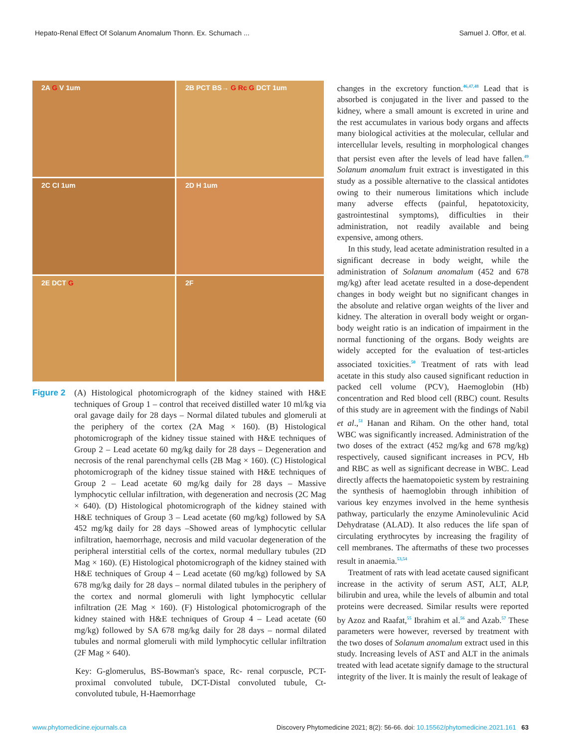Hepato-Renal Effect Of Solanum Anomalum Thonn. Ex. Schumach ... Samuel J. Offor, et al.
2A G V 1um
2B PCT BS→ G Rc G DCT 1um
2C CI 1um
2D H 1um
2E DCT G
2F
Figure 2 (A) Histological photomicrograph of the kidney stained with H&E techniques of Group 1 – control that received distilled water 10 ml/kg via oral gavage daily for 28 days – Normal dilated tubules and glomeruli at the periphery of the cortex (2A Mag × 160). (B) Histological photomicrograph of the kidney tissue stained with H&E techniques of Group 2 – Lead acetate 60 mg/kg daily for 28 days – Degeneration and necrosis of the renal parenchymal cells (2B Mag × 160). (C) Histological photomicrograph of the kidney tissue stained with H&E techniques of Group 2 – Lead acetate 60 mg/kg daily for 28 days – Massive lymphocytic cellular infiltration, with degeneration and necrosis (2C Mag × 640). (D) Histological photomicrograph of the kidney stained with H&E techniques of Group 3 – Lead acetate (60 mg/kg) followed by SA 452 mg/kg daily for 28 days –Showed areas of lymphocytic cellular infiltration, haemorrhage, necrosis and mild vacuolar degeneration of the peripheral interstitial cells of the cortex, normal medullary tubules (2D Mag × 160). (E) Histological photomicrograph of the kidney stained with H&E techniques of Group 4 – Lead acetate (60 mg/kg) followed by SA 678 mg/kg daily for 28 days – normal dilated tubules in the periphery of the cortex and normal glomeruli with light lymphocytic cellular infiltration (2E Mag × 160). (F) Histological photomicrograph of the kidney stained with H&E techniques of Group 4 – Lead acetate (60 mg/kg) followed by SA 678 mg/kg daily for 28 days – normal dilated tubules and normal glomeruli with mild lymphocytic cellular infiltration (2F Mag × 640).
Key: G-glomerulus, BS-Bowman's space, Rc- renal corpuscle, PCT-proximal convoluted tubule, DCT-Distal convoluted tubule, Ct-convoluted tubule, H-Haemorrhage
changes in the excretory function.<sup>46,47,48</sup> Lead that is absorbed is conjugated in the liver and passed to the kidney, where a small amount is excreted in urine and the rest accumulates in various body organs and affects many biological activities at the molecular, cellular and intercellular levels, resulting in morphological changes that persist even after the levels of lead have fallen.<sup>49</sup> Solanum anomalum fruit extract is investigated in this study as a possible alternative to the classical antidotes owing to their numerous limitations which include many adverse effects (painful, hepatotoxicity, gastrointestinal symptoms), difficulties in their administration, not readily available and being expensive, among others.
In this study, lead acetate administration resulted in a significant decrease in body weight, while the administration of Solanum anomalum (452 and 678 mg/kg) after lead acetate resulted in a dose-dependent changes in body weight but no significant changes in the absolute and relative organ weights of the liver and kidney. The alteration in overall body weight or organ-body weight ratio is an indication of impairment in the normal functioning of the organs. Body weights are widely accepted for the evaluation of test-articles associated toxicities.<sup>50</sup> Treatment of rats with lead acetate in this study also caused significant reduction in packed cell volume (PCV), Haemoglobin (Hb) concentration and Red blood cell (RBC) count. Results of this study are in agreement with the findings of Nabil et al.,<sup>51</sup> Hanan and Riham. On the other hand, total WBC was significantly increased. Administration of the two doses of the extract (452 mg/kg and 678 mg/kg) respectively, caused significant increases in PCV, Hb and RBC as well as significant decrease in WBC. Lead directly affects the haematopoietic system by restraining the synthesis of haemoglobin through inhibition of various key enzymes involved in the heme synthesis pathway, particularly the enzyme Aminolevulinic Acid Dehydratase (ALAD). It also reduces the life span of circulating erythrocytes by increasing the fragility of cell membranes. The aftermaths of these two processes result in anaemia.<sup>53,54</sup>
Treatment of rats with lead acetate caused significant increase in the activity of serum AST, ALT, ALP, bilirubin and urea, while the levels of albumin and total proteins were decreased. Similar results were reported by Azoz and Raafat,<sup>55</sup> Ibrahim et al.<sup>56</sup> and Azab.<sup>57</sup> These parameters were however, reversed by treatment with the two doses of Solanum anomalum extract used in this study. Increasing levels of AST and ALT in the animals treated with lead acetate signify damage to the structural integrity of the liver. It is mainly the result of leakage of
www.phytomedicine.ejournals.ca Discovery Phytomedicine 2021; 8(2): 56-66. doi: 10.15562/phytomedicine.2021.161 63